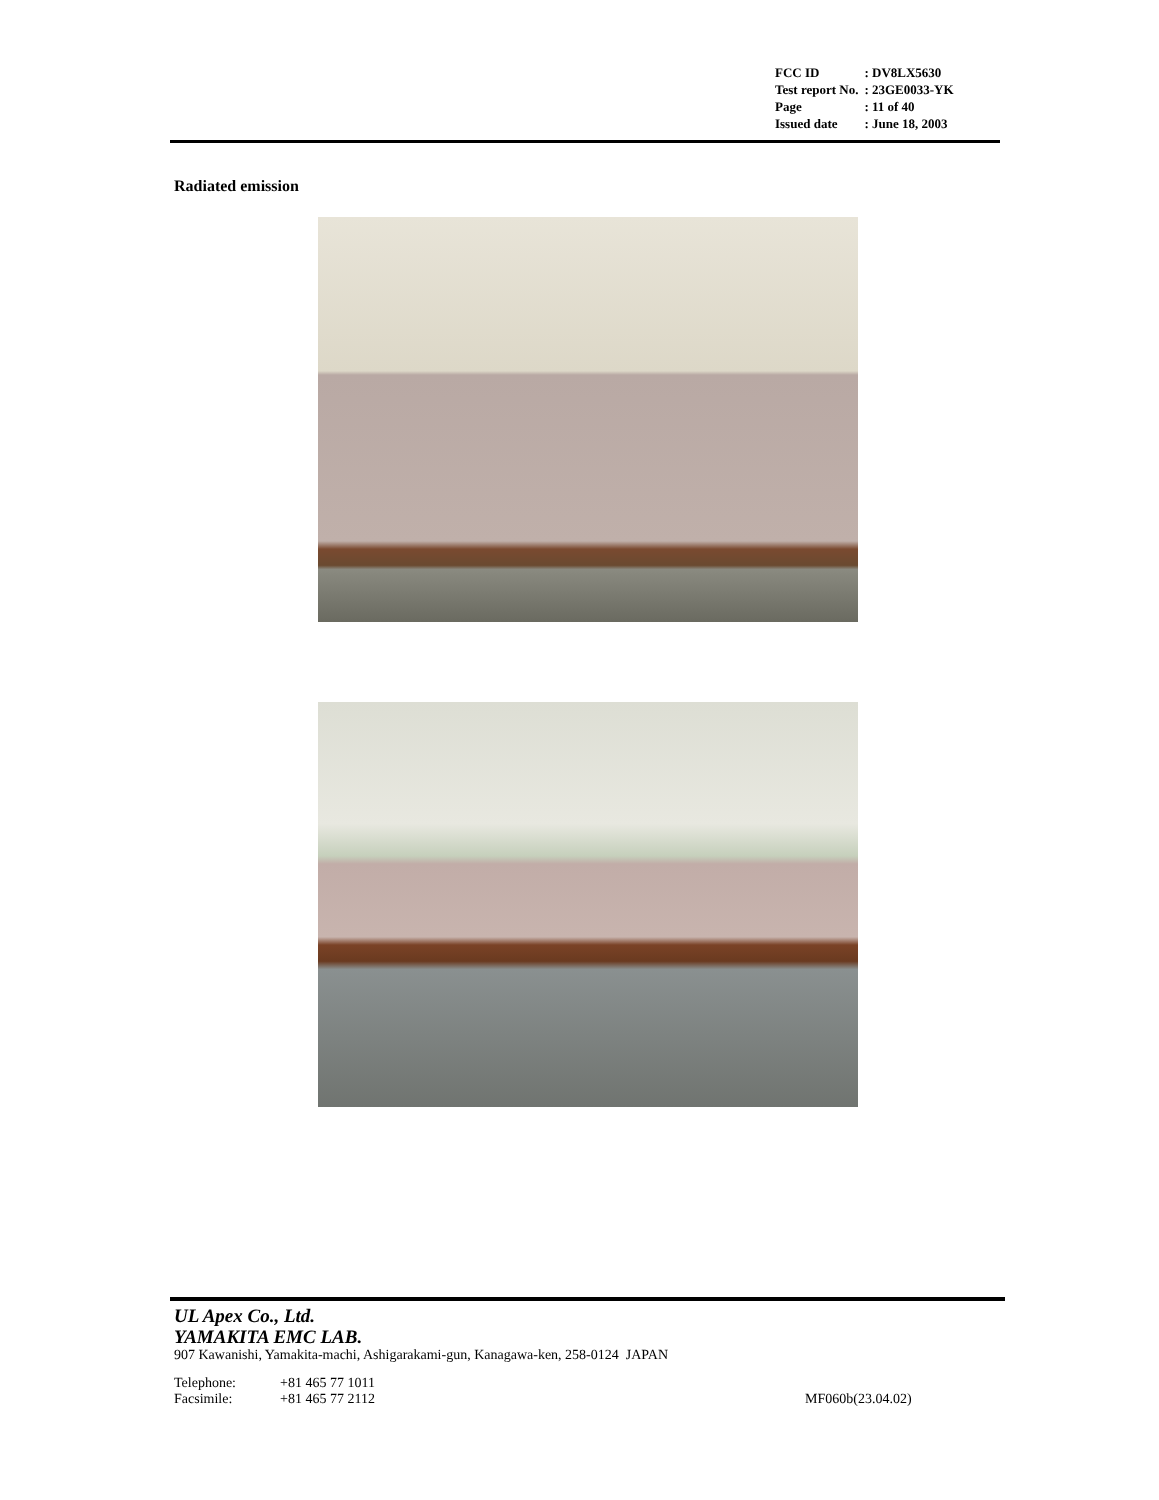| FCC ID | : DV8LX5630 |
| Test report No. | : 23GE0033-YK |
| Page | : 11 of 40 |
| Issued date | : June 18, 2003 |
Radiated emission
UL Apex Co., Ltd.
YAMAKITA EMC LAB.
907 Kawanishi, Yamakita-machi, Ashigarakami-gun, Kanagawa-ken, 258-0124 JAPAN
Telephone:
Facsimile:
+81 465 77 1011
+81 465 77 2112
MF060b(23.04.02)